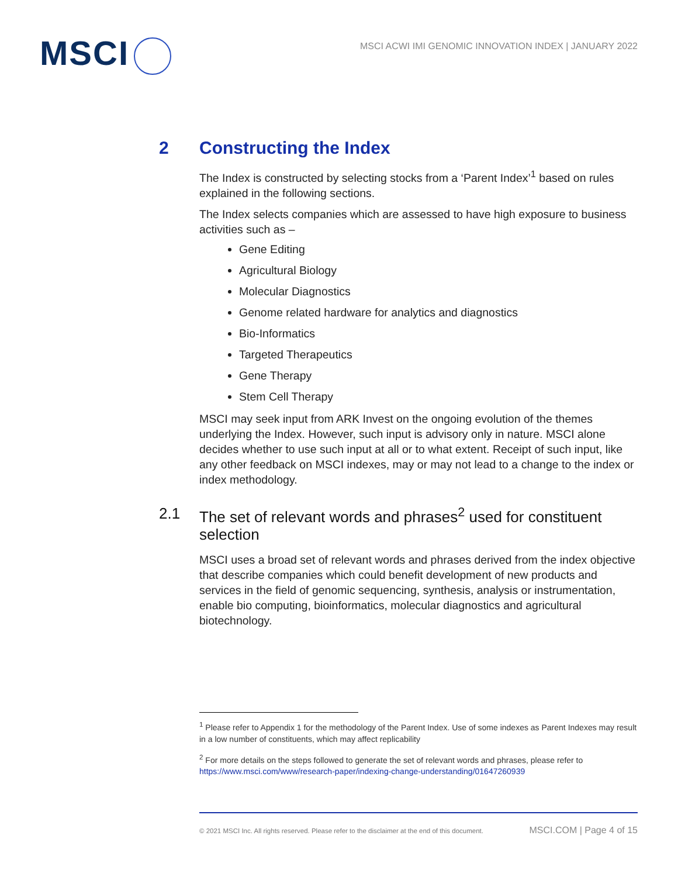MSCI
MSCI ACWI IMI GENOMIC INNOVATION INDEX | JANUARY 2022
2 Constructing the Index
The Index is constructed by selecting stocks from a ‘Parent Index’<sup>1</sup> based on rules explained in the following sections.
The Index selects companies which are assessed to have high exposure to business activities such as –
Gene Editing
Agricultural Biology
Molecular Diagnostics
Genome related hardware for analytics and diagnostics
Bio-Informatics
Targeted Therapeutics
Gene Therapy
Stem Cell Therapy
MSCI may seek input from ARK Invest on the ongoing evolution of the themes underlying the Index. However, such input is advisory only in nature. MSCI alone decides whether to use such input at all or to what extent. Receipt of such input, like any other feedback on MSCI indexes, may or may not lead to a change to the index or index methodology.
2.1 The set of relevant words and phrases<sup>2</sup> used for constituent selection
MSCI uses a broad set of relevant words and phrases derived from the index objective that describe companies which could benefit development of new products and services in the field of genomic sequencing, synthesis, analysis or instrumentation, enable bio computing, bioinformatics, molecular diagnostics and agricultural biotechnology.
<sup>1</sup> Please refer to Appendix 1 for the methodology of the Parent Index. Use of some indexes as Parent Indexes may result in a low number of constituents, which may affect replicability
<sup>2</sup> For more details on the steps followed to generate the set of relevant words and phrases, please refer to https://www.msci.com/www/research-paper/indexing-change-understanding/01647260939
© 2021 MSCI Inc. All rights reserved. Please refer to the disclaimer at the end of this document. MSCI.COM | Page 4 of 15